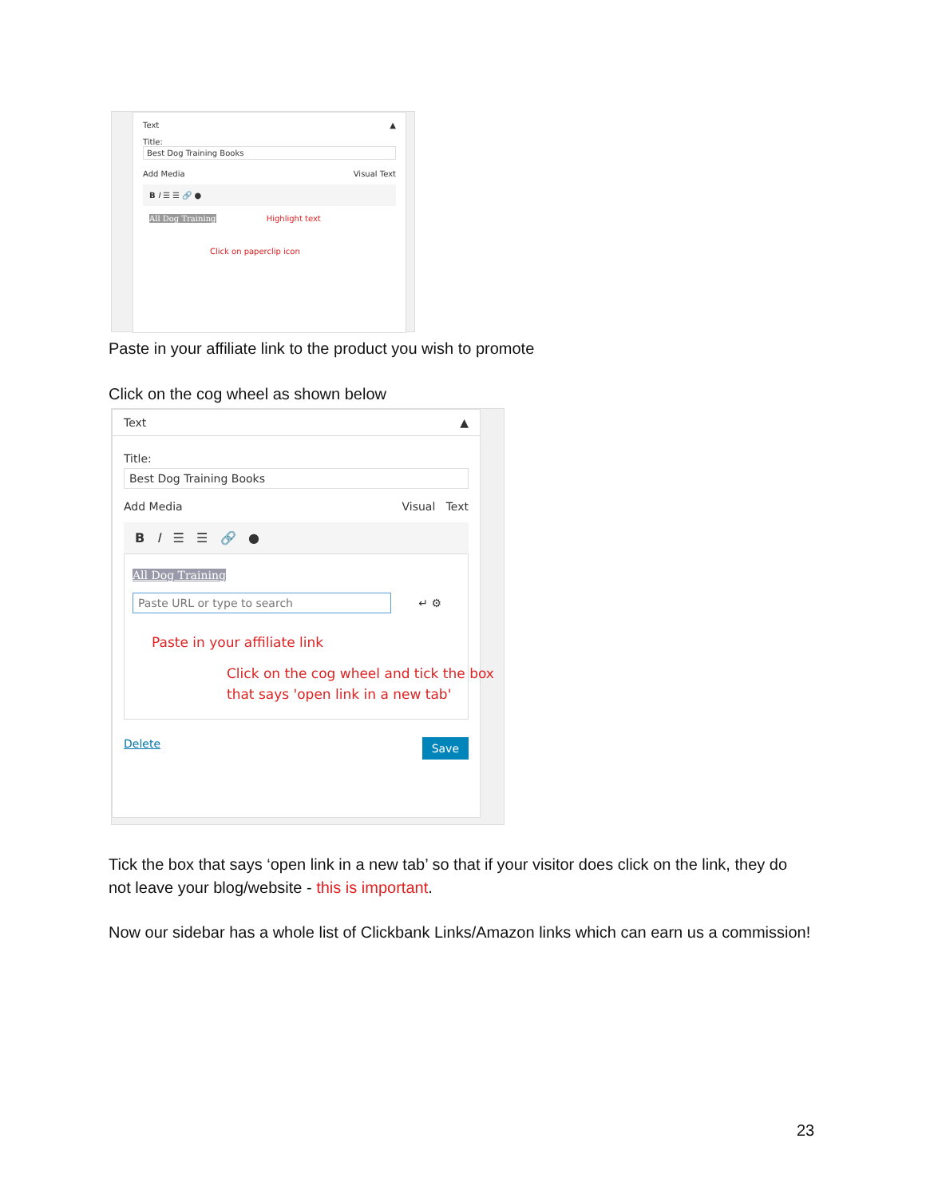Text ▲
Title:
Best Dog Training Books
Add Media Visual Text
B I ☰ ☰ 🔗 ●
All Dog Training Highlight text
Click on paperclip icon
Paste in your affiliate link to the product you wish to promote
Click on the cog wheel as shown below
Text ▲
Title:
Best Dog Training Books
Add Media Visual Text
B I ☰ ☰ 🔗 ●
All Dog Training
Paste URL or type to search ↵ ⚙
Paste in your affiliate link
Click on the cog wheel and tick the box that says 'open link in a new tab'
Delete Save
Tick the box that says ‘open link in a new tab’ so that if your visitor does click on the link, they do not leave your blog/website - this is important.
Now our sidebar has a whole list of Clickbank Links/Amazon links which can earn us a commission!
23